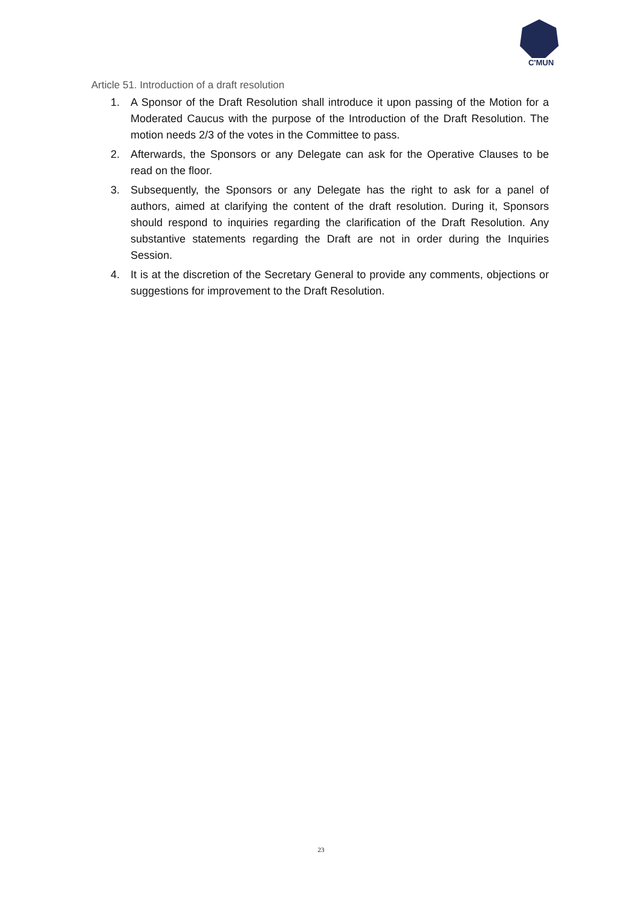C'MUN
Article 51. Introduction of a draft resolution
1. A Sponsor of the Draft Resolution shall introduce it upon passing of the Motion for a Moderated Caucus with the purpose of the Introduction of the Draft Resolution. The motion needs 2/3 of the votes in the Committee to pass.
2. Afterwards, the Sponsors or any Delegate can ask for the Operative Clauses to be read on the floor.
3. Subsequently, the Sponsors or any Delegate has the right to ask for a panel of authors, aimed at clarifying the content of the draft resolution. During it, Sponsors should respond to inquiries regarding the clarification of the Draft Resolution. Any substantive statements regarding the Draft are not in order during the Inquiries Session.
4. It is at the discretion of the Secretary General to provide any comments, objections or suggestions for improvement to the Draft Resolution.
23